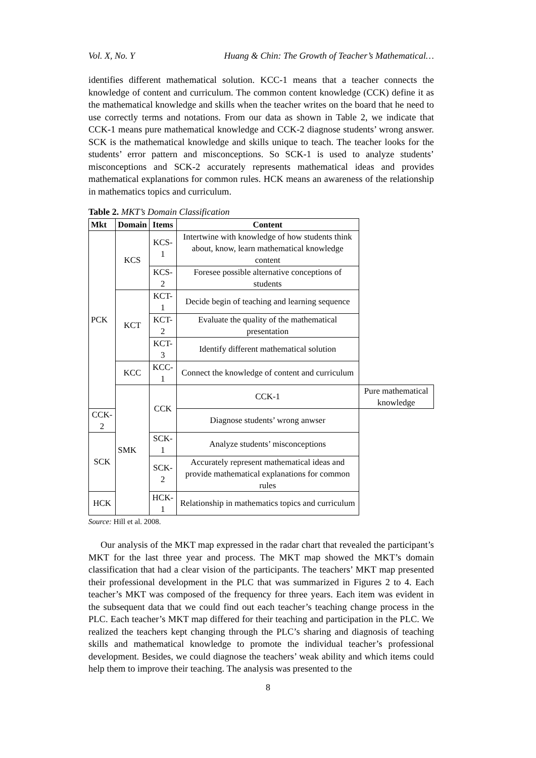Vol. X, No. Y Huang & Chin: The Growth of Teacher’s Mathematical…
identifies different mathematical solution. KCC-1 means that a teacher connects the knowledge of content and curriculum. The common content knowledge (CCK) define it as the mathematical knowledge and skills when the teacher writes on the board that he need to use correctly terms and notations. From our data as shown in Table 2, we indicate that CCK-1 means pure mathematical knowledge and CCK-2 diagnose students’ wrong answer. SCK is the mathematical knowledge and skills unique to teach. The teacher looks for the students’ error pattern and misconceptions. So SCK-1 is used to analyze students’ misconceptions and SCK-2 accurately represents mathematical ideas and provides mathematical explanations for common rules. HCK means an awareness of the relationship in mathematics topics and curriculum.
Table 2. MKT’s Domain Classification
| Mkt | Domain | Items | Content | |
| --- | --- | --- | --- | --- |
| PCK | KCS | KCS-1 | Intertwine with knowledge of how students think about, know, learn mathematical knowledge content | |
| | | KCS-2 | Foresee possible alternative conceptions of students | |
| | KCT | KCT-1 | Decide begin of teaching and learning sequence | |
| | | KCT-2 | Evaluate the quality of the mathematical presentation | |
| | | KCT-3 | Identify different mathematical solution | |
| | KCC | KCC-1 | Connect the knowledge of content and curriculum | |
| | SMK | CCK | CCK-1 | Pure mathematical knowledge |
| CCK-2 | | | Diagnose students’ wrong anwser | |
| SCK | | SCK-1 | Analyze students’ misconceptions | |
| | | SCK-2 | Accurately represent mathematical ideas and provide mathematical explanations for common rules | |
| HCK | | HCK-1 | Relationship in mathematics topics and curriculum | |
Source: Hill et al. 2008.
Our analysis of the MKT map expressed in the radar chart that revealed the participant’s MKT for the last three year and process. The MKT map showed the MKT’s domain classification that had a clear vision of the participants. The teachers’ MKT map presented their professional development in the PLC that was summarized in Figures 2 to 4. Each teacher’s MKT was composed of the frequency for three years. Each item was evident in the subsequent data that we could find out each teacher’s teaching change process in the PLC. Each teacher’s MKT map differed for their teaching and participation in the PLC. We realized the teachers kept changing through the PLC’s sharing and diagnosis of teaching skills and mathematical knowledge to promote the individual teacher’s professional development. Besides, we could diagnose the teachers’ weak ability and which items could help them to improve their teaching. The analysis was presented to the
8